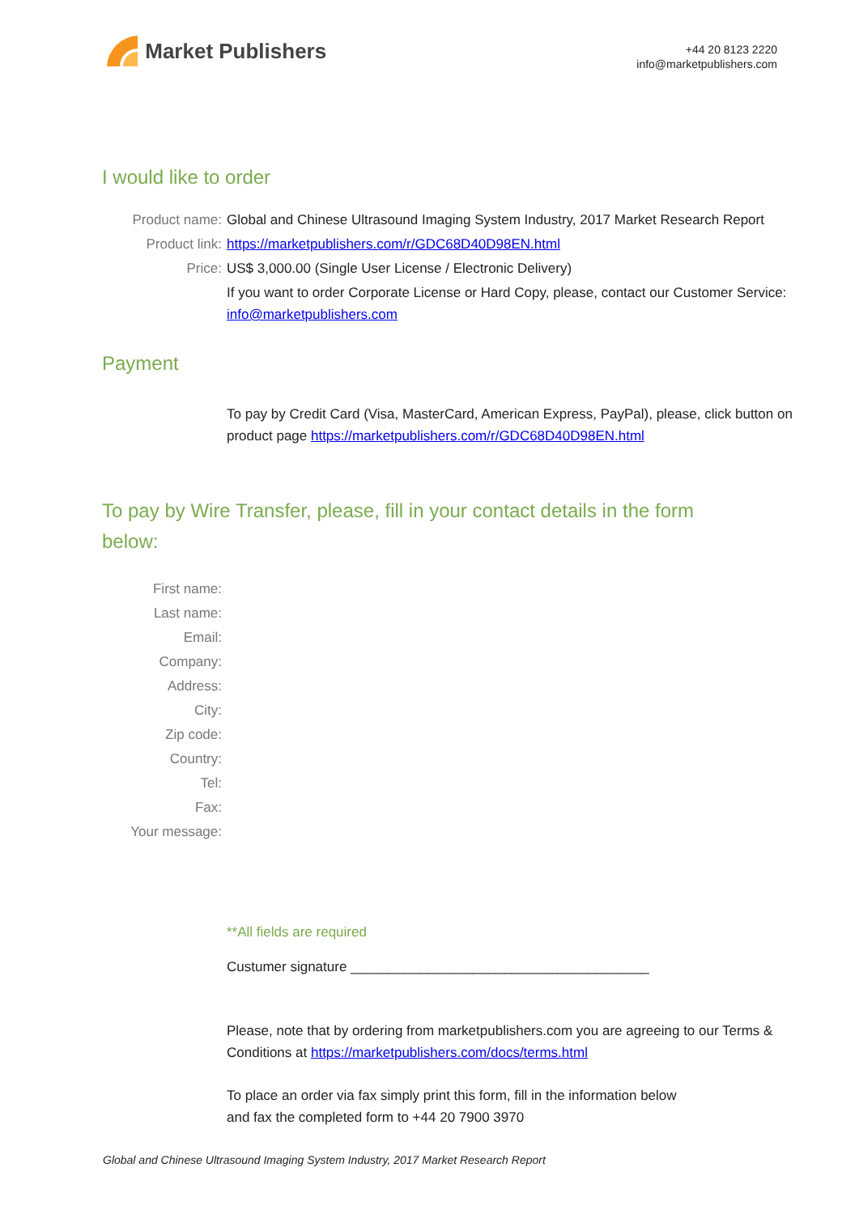Market Publishers
+44 20 8123 2220
info@marketpublishers.com
I would like to order
Product name: Global and Chinese Ultrasound Imaging System Industry, 2017 Market Research Report
Product link: https://marketpublishers.com/r/GDC68D40D98EN.html
Price: US$ 3,000.00 (Single User License / Electronic Delivery)
If you want to order Corporate License or Hard Copy, please, contact our Customer Service:
info@marketpublishers.com
Payment
To pay by Credit Card (Visa, MasterCard, American Express, PayPal), please, click button on product page https://marketpublishers.com/r/GDC68D40D98EN.html
To pay by Wire Transfer, please, fill in your contact details in the form
below:
First name:
Last name:
Email:
Company:
Address:
City:
Zip code:
Country:
Tel:
Fax:
Your message:
**All fields are required
Custumer signature _______________________________________
Please, note that by ordering from marketpublishers.com you are agreeing to our Terms & Conditions at https://marketpublishers.com/docs/terms.html
To place an order via fax simply print this form, fill in the information below
and fax the completed form to +44 20 7900 3970
Global and Chinese Ultrasound Imaging System Industry, 2017 Market Research Report